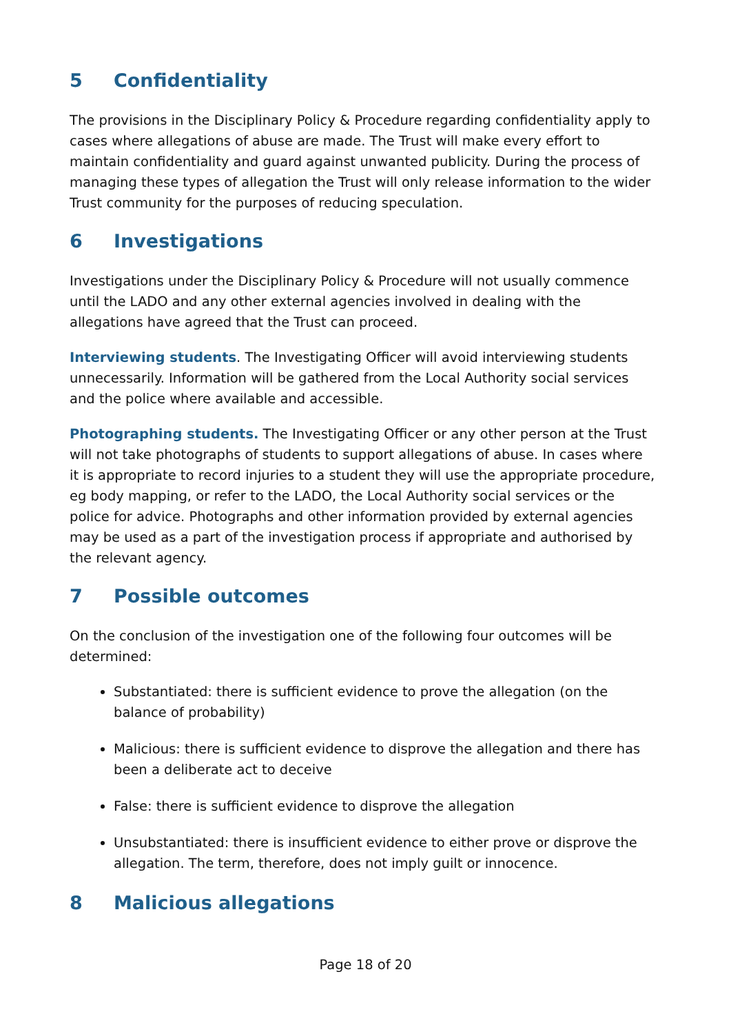5 Confidentiality
The provisions in the Disciplinary Policy & Procedure regarding confidentiality apply to cases where allegations of abuse are made. The Trust will make every effort to maintain confidentiality and guard against unwanted publicity. During the process of managing these types of allegation the Trust will only release information to the wider Trust community for the purposes of reducing speculation.
6 Investigations
Investigations under the Disciplinary Policy & Procedure will not usually commence until the LADO and any other external agencies involved in dealing with the allegations have agreed that the Trust can proceed.
Interviewing students. The Investigating Officer will avoid interviewing students unnecessarily. Information will be gathered from the Local Authority social services and the police where available and accessible.
Photographing students. The Investigating Officer or any other person at the Trust will not take photographs of students to support allegations of abuse. In cases where it is appropriate to record injuries to a student they will use the appropriate procedure, eg body mapping, or refer to the LADO, the Local Authority social services or the police for advice. Photographs and other information provided by external agencies may be used as a part of the investigation process if appropriate and authorised by the relevant agency.
7 Possible outcomes
On the conclusion of the investigation one of the following four outcomes will be determined:
Substantiated: there is sufficient evidence to prove the allegation (on the balance of probability)
Malicious: there is sufficient evidence to disprove the allegation and there has been a deliberate act to deceive
False: there is sufficient evidence to disprove the allegation
Unsubstantiated: there is insufficient evidence to either prove or disprove the allegation. The term, therefore, does not imply guilt or innocence.
8 Malicious allegations
Page 18 of 20